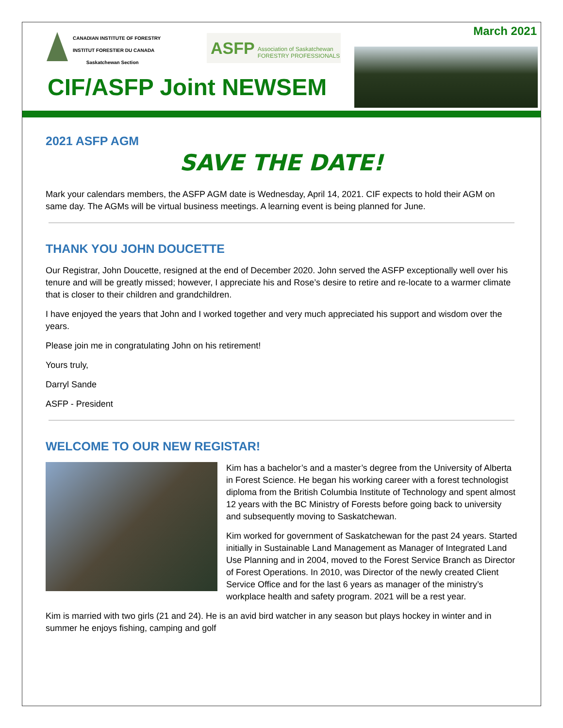CANADIAN INSTITUTE OF FORESTRY
INSTITUT FORESTIER DU CANADA
Saskatchewan Section
ASFP Association of Saskatchewan
FORESTRY PROFESSIONALS
March 2021
CIF/ASFP Joint NEWSEM
2021 ASFP AGM
SAVE THE DATE!
Mark your calendars members, the ASFP AGM date is Wednesday, April 14, 2021. CIF expects to hold their AGM on same day. The AGMs will be virtual business meetings. A learning event is being planned for June.
THANK YOU JOHN DOUCETTE
Our Registrar, John Doucette, resigned at the end of December 2020. John served the ASFP exceptionally well over his tenure and will be greatly missed; however, I appreciate his and Rose’s desire to retire and re-locate to a warmer climate that is closer to their children and grandchildren.
I have enjoyed the years that John and I worked together and very much appreciated his support and wisdom over the years.
Please join me in congratulating John on his retirement!
Yours truly,
Darryl Sande
ASFP - President
WELCOME TO OUR NEW REGISTAR!
Kim has a bachelor’s and a master’s degree from the University of Alberta in Forest Science. He began his working career with a forest technologist diploma from the British Columbia Institute of Technology and spent almost 12 years with the BC Ministry of Forests before going back to university and subsequently moving to Saskatchewan.
Kim worked for government of Saskatchewan for the past 24 years. Started initially in Sustainable Land Management as Manager of Integrated Land Use Planning and in 2004, moved to the Forest Service Branch as Director of Forest Operations. In 2010, was Director of the newly created Client Service Office and for the last 6 years as manager of the ministry’s workplace health and safety program. 2021 will be a rest year.
Kim is married with two girls (21 and 24). He is an avid bird watcher in any season but plays hockey in winter and in summer he enjoys fishing, camping and golf